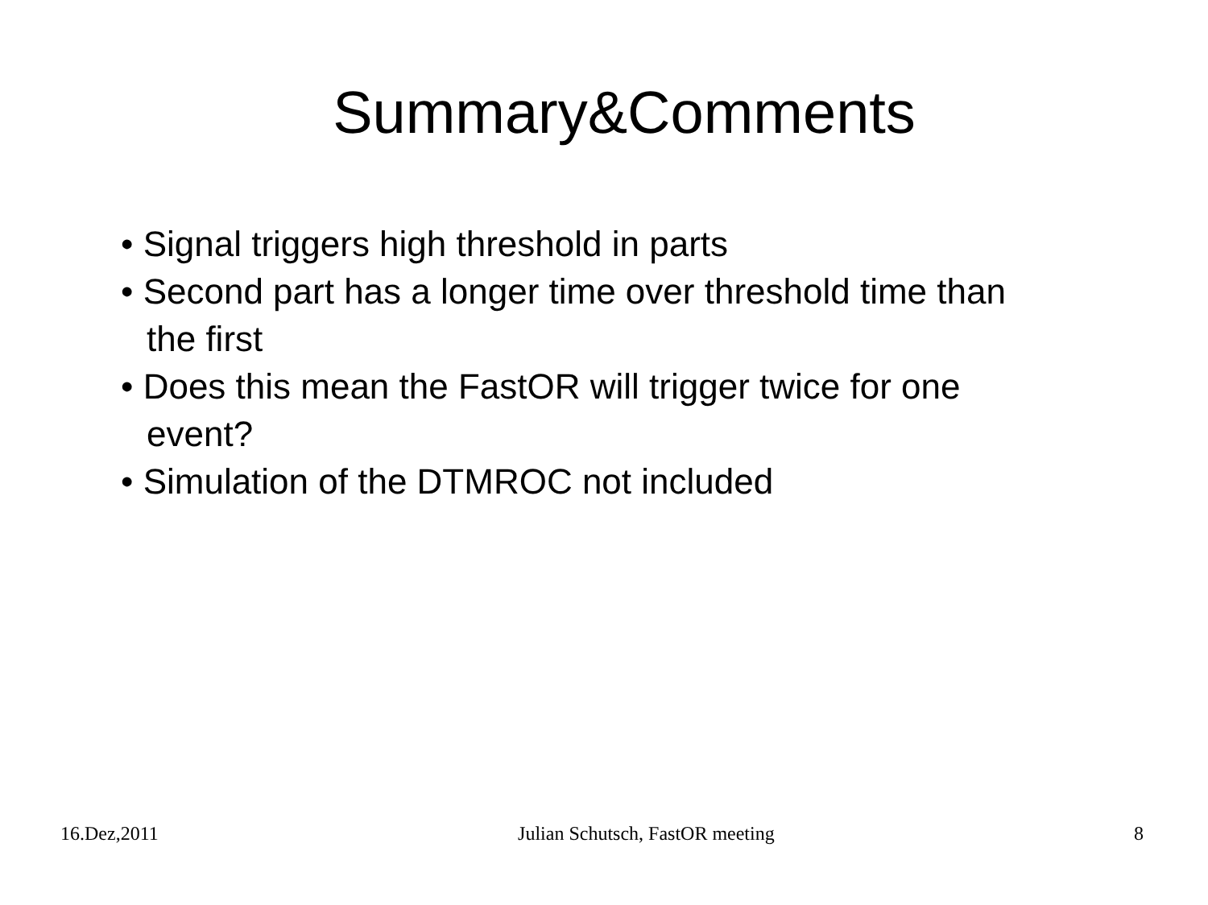Summary&Comments
• Signal triggers high threshold in parts
• Second part has a longer time over threshold time than the first
• Does this mean the FastOR will trigger twice for one event?
• Simulation of the DTMROC not included
16.Dez,2011 Julian Schutsch, FastOR meeting 8